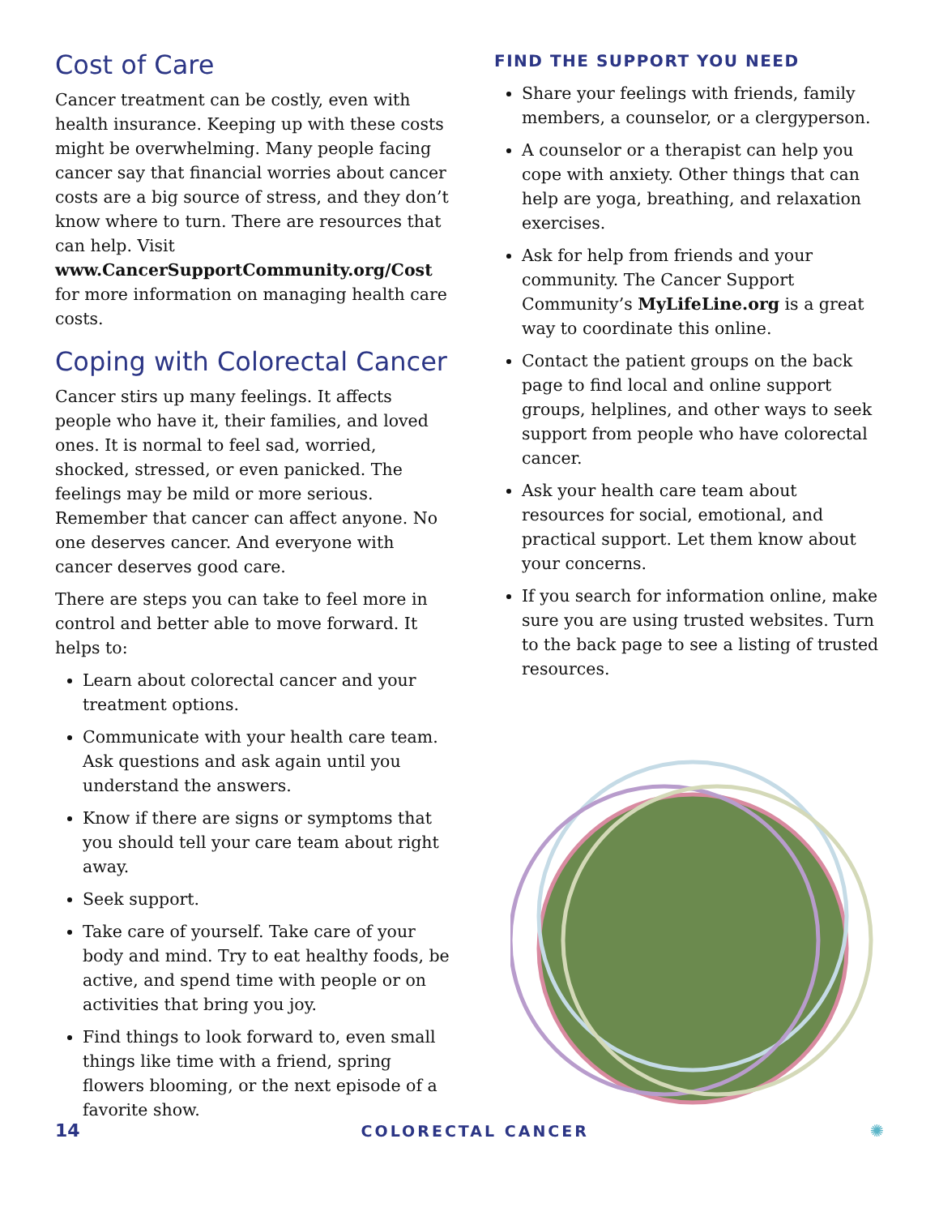Cost of Care
Cancer treatment can be costly, even with health insurance. Keeping up with these costs might be overwhelming. Many people facing cancer say that financial worries about cancer costs are a big source of stress, and they don’t know where to turn. There are resources that can help. Visit www.CancerSupportCommunity.org/Cost for more information on managing health care costs.
Coping with Colorectal Cancer
Cancer stirs up many feelings. It affects people who have it, their families, and loved ones. It is normal to feel sad, worried, shocked, stressed, or even panicked. The feelings may be mild or more serious. Remember that cancer can affect anyone. No one deserves cancer. And everyone with cancer deserves good care.
There are steps you can take to feel more in control and better able to move forward. It helps to:
Learn about colorectal cancer and your treatment options.
Communicate with your health care team. Ask questions and ask again until you understand the answers.
Know if there are signs or symptoms that you should tell your care team about right away.
Seek support.
Take care of yourself. Take care of your body and mind. Try to eat healthy foods, be active, and spend time with people or on activities that bring you joy.
Find things to look forward to, even small things like time with a friend, spring flowers blooming, or the next episode of a favorite show.
FIND THE SUPPORT YOU NEED
Share your feelings with friends, family members, a counselor, or a clergyperson.
A counselor or a therapist can help you cope with anxiety. Other things that can help are yoga, breathing, and relaxation exercises.
Ask for help from friends and your community. The Cancer Support Community’s MyLifeLine.org is a great way to coordinate this online.
Contact the patient groups on the back page to find local and online support groups, helplines, and other ways to seek support from people who have colorectal cancer.
Ask your health care team about resources for social, emotional, and practical support. Let them know about your concerns.
If you search for information online, make sure you are using trusted websites. Turn to the back page to see a listing of trusted resources.
14 COLORECTAL CANCER ✺